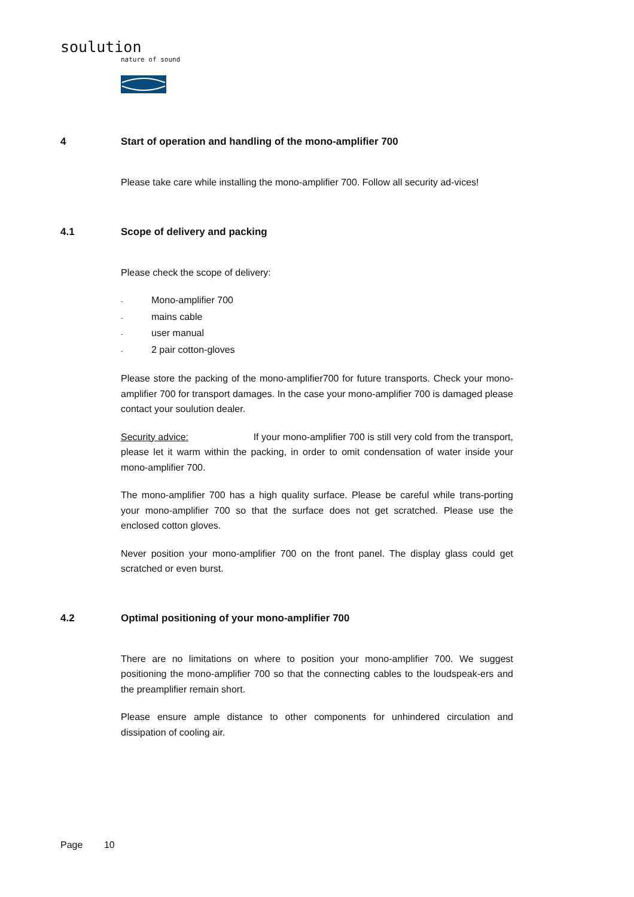soulution
nature of sound
4 Start of operation and handling of the mono-amplifier 700
Please take care while installing the mono-amplifier 700. Follow all security ad-vices!
4.1 Scope of delivery and packing
Please check the scope of delivery:
- Mono-amplifier 700
- mains cable
- user manual
- 2 pair cotton-gloves
Please store the packing of the mono-amplifier700 for future transports. Check your mono-amplifier 700 for transport damages. In the case your mono-amplifier 700 is damaged please contact your soulution dealer.
Security advice: If your mono-amplifier 700 is still very cold from the transport, please let it warm within the packing, in order to omit condensation of water inside your mono-amplifier 700.
The mono-amplifier 700 has a high quality surface. Please be careful while trans-porting your mono-amplifier 700 so that the surface does not get scratched. Please use the enclosed cotton gloves.
Never position your mono-amplifier 700 on the front panel. The display glass could get scratched or even burst.
4.2 Optimal positioning of your mono-amplifier 700
There are no limitations on where to position your mono-amplifier 700. We suggest positioning the mono-amplifier 700 so that the connecting cables to the loudspeak-ers and the preamplifier remain short.
Please ensure ample distance to other components for unhindered circulation and dissipation of cooling air.
Page 10